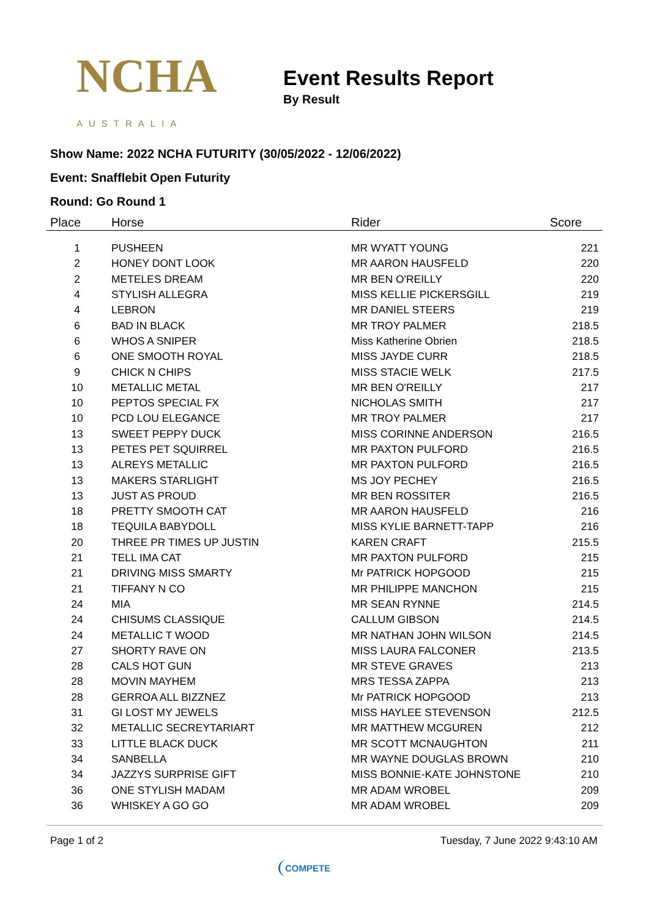NCHA
AUSTRALIA
Event Results Report
By Result
Show Name: 2022 NCHA FUTURITY (30/05/2022 - 12/06/2022)
Event: Snafflebit Open Futurity
Round: Go Round 1
| Place | Horse | Rider | Score |
| --- | --- | --- | --- |
| 1 | PUSHEEN | MR WYATT YOUNG | 221 |
| 2 | HONEY DONT LOOK | MR AARON HAUSFELD | 220 |
| 2 | METELES DREAM | MR BEN O'REILLY | 220 |
| 4 | STYLISH ALLEGRA | MISS KELLIE PICKERSGILL | 219 |
| 4 | LEBRON | MR DANIEL STEERS | 219 |
| 6 | BAD IN BLACK | MR TROY PALMER | 218.5 |
| 6 | WHOS A SNIPER | Miss Katherine Obrien | 218.5 |
| 6 | ONE SMOOTH ROYAL | MISS JAYDE CURR | 218.5 |
| 9 | CHICK N CHIPS | MISS STACIE WELK | 217.5 |
| 10 | METALLIC METAL | MR BEN O'REILLY | 217 |
| 10 | PEPTOS SPECIAL FX | NICHOLAS SMITH | 217 |
| 10 | PCD LOU ELEGANCE | MR TROY PALMER | 217 |
| 13 | SWEET PEPPY DUCK | MISS CORINNE ANDERSON | 216.5 |
| 13 | PETES PET SQUIRREL | MR PAXTON PULFORD | 216.5 |
| 13 | ALREYS METALLIC | MR PAXTON PULFORD | 216.5 |
| 13 | MAKERS STARLIGHT | MS JOY PECHEY | 216.5 |
| 13 | JUST AS PROUD | MR BEN ROSSITER | 216.5 |
| 18 | PRETTY SMOOTH CAT | MR AARON HAUSFELD | 216 |
| 18 | TEQUILA BABYDOLL | MISS KYLIE BARNETT-TAPP | 216 |
| 20 | THREE PR TIMES UP JUSTIN | KAREN CRAFT | 215.5 |
| 21 | TELL IMA CAT | MR PAXTON PULFORD | 215 |
| 21 | DRIVING MISS SMARTY | Mr PATRICK HOPGOOD | 215 |
| 21 | TIFFANY N CO | MR PHILIPPE MANCHON | 215 |
| 24 | MIA | MR SEAN RYNNE | 214.5 |
| 24 | CHISUMS CLASSIQUE | CALLUM GIBSON | 214.5 |
| 24 | METALLIC T WOOD | MR NATHAN JOHN WILSON | 214.5 |
| 27 | SHORTY RAVE ON | MISS LAURA FALCONER | 213.5 |
| 28 | CALS HOT GUN | MR STEVE GRAVES | 213 |
| 28 | MOVIN MAYHEM | MRS TESSA ZAPPA | 213 |
| 28 | GERROA ALL BIZZNEZ | Mr PATRICK HOPGOOD | 213 |
| 31 | GI LOST MY JEWELS | MISS HAYLEE STEVENSON | 212.5 |
| 32 | METALLIC SECREYTARIART | MR MATTHEW MCGUREN | 212 |
| 33 | LITTLE BLACK DUCK | MR SCOTT MCNAUGHTON | 211 |
| 34 | SANBELLA | MR WAYNE DOUGLAS BROWN | 210 |
| 34 | JAZZYS SURPRISE GIFT | MISS BONNIE-KATE JOHNSTONE | 210 |
| 36 | ONE STYLISH MADAM | MR ADAM WROBEL | 209 |
| 36 | WHISKEY A GO GO | MR ADAM WROBEL | 209 |
Page 1 of 2 Tuesday, 7 June 2022 9:43:10 AM
COMPETE